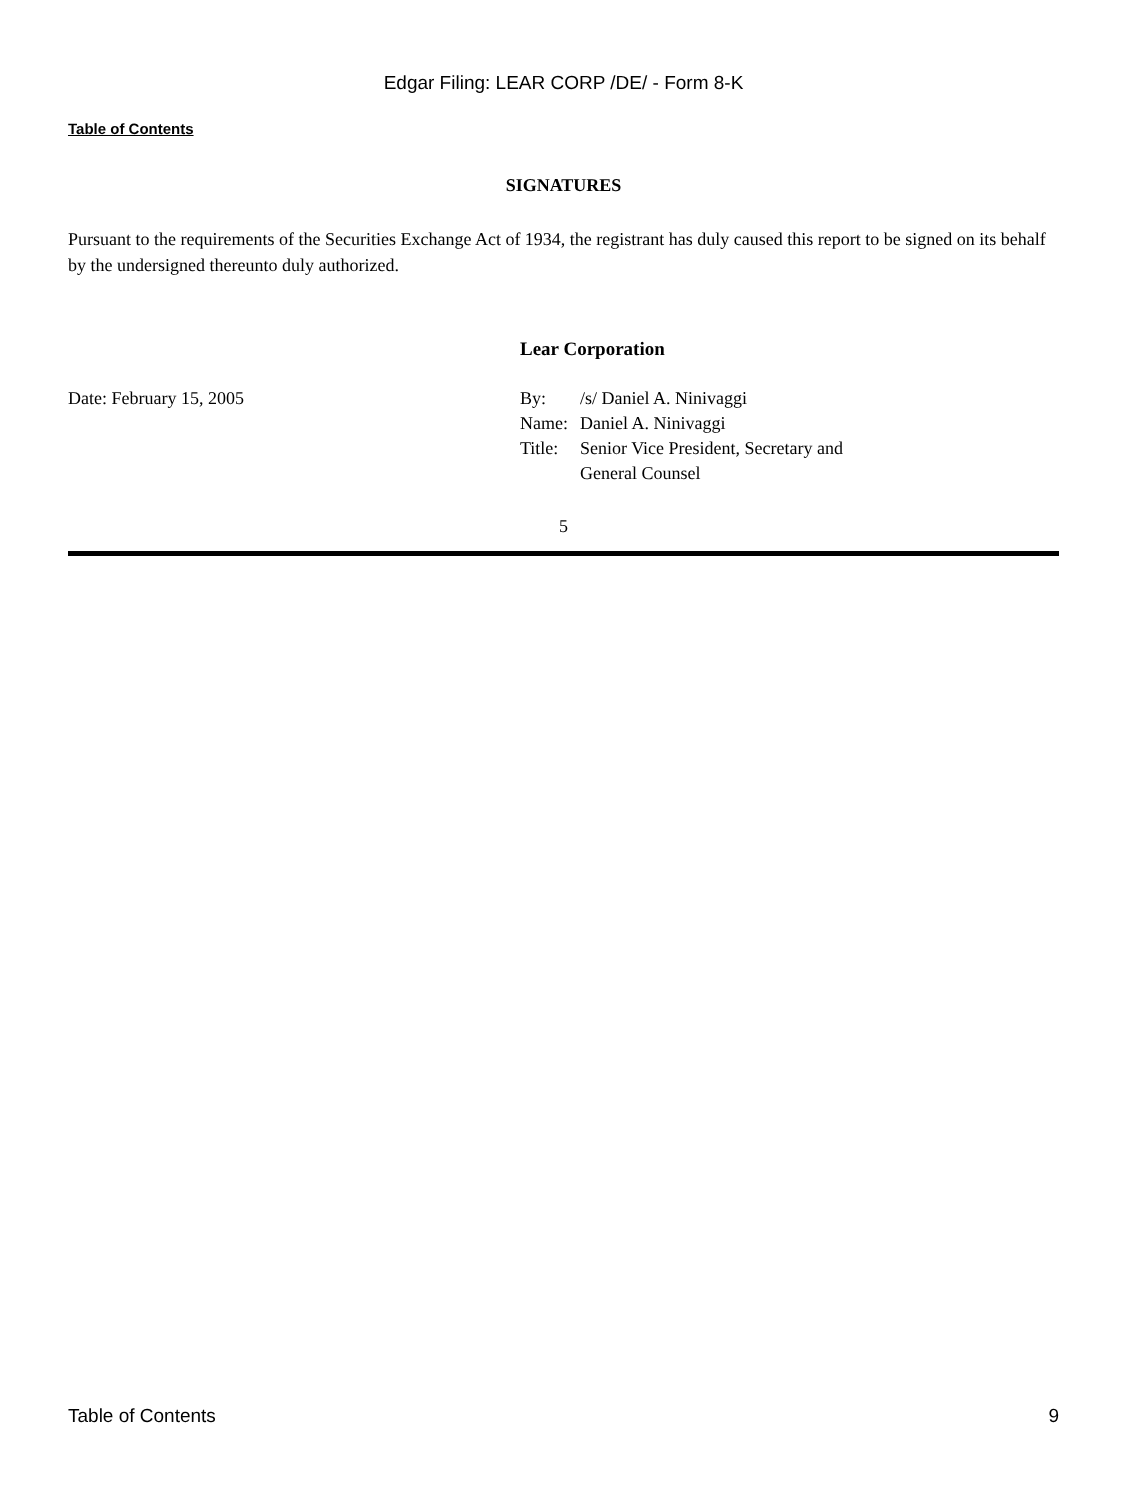Edgar Filing: LEAR CORP /DE/ - Form 8-K
Table of Contents
SIGNATURES
Pursuant to the requirements of the Securities Exchange Act of 1934, the registrant has duly caused this report to be signed on its behalf by the undersigned thereunto duly authorized.
Date: February 15, 2005
Lear Corporation
| By: | /s/ Daniel A. Ninivaggi |
| Name: | Daniel A. Ninivaggi |
| Title: | Senior Vice President, Secretary and General Counsel |
5
Table of Contents 9